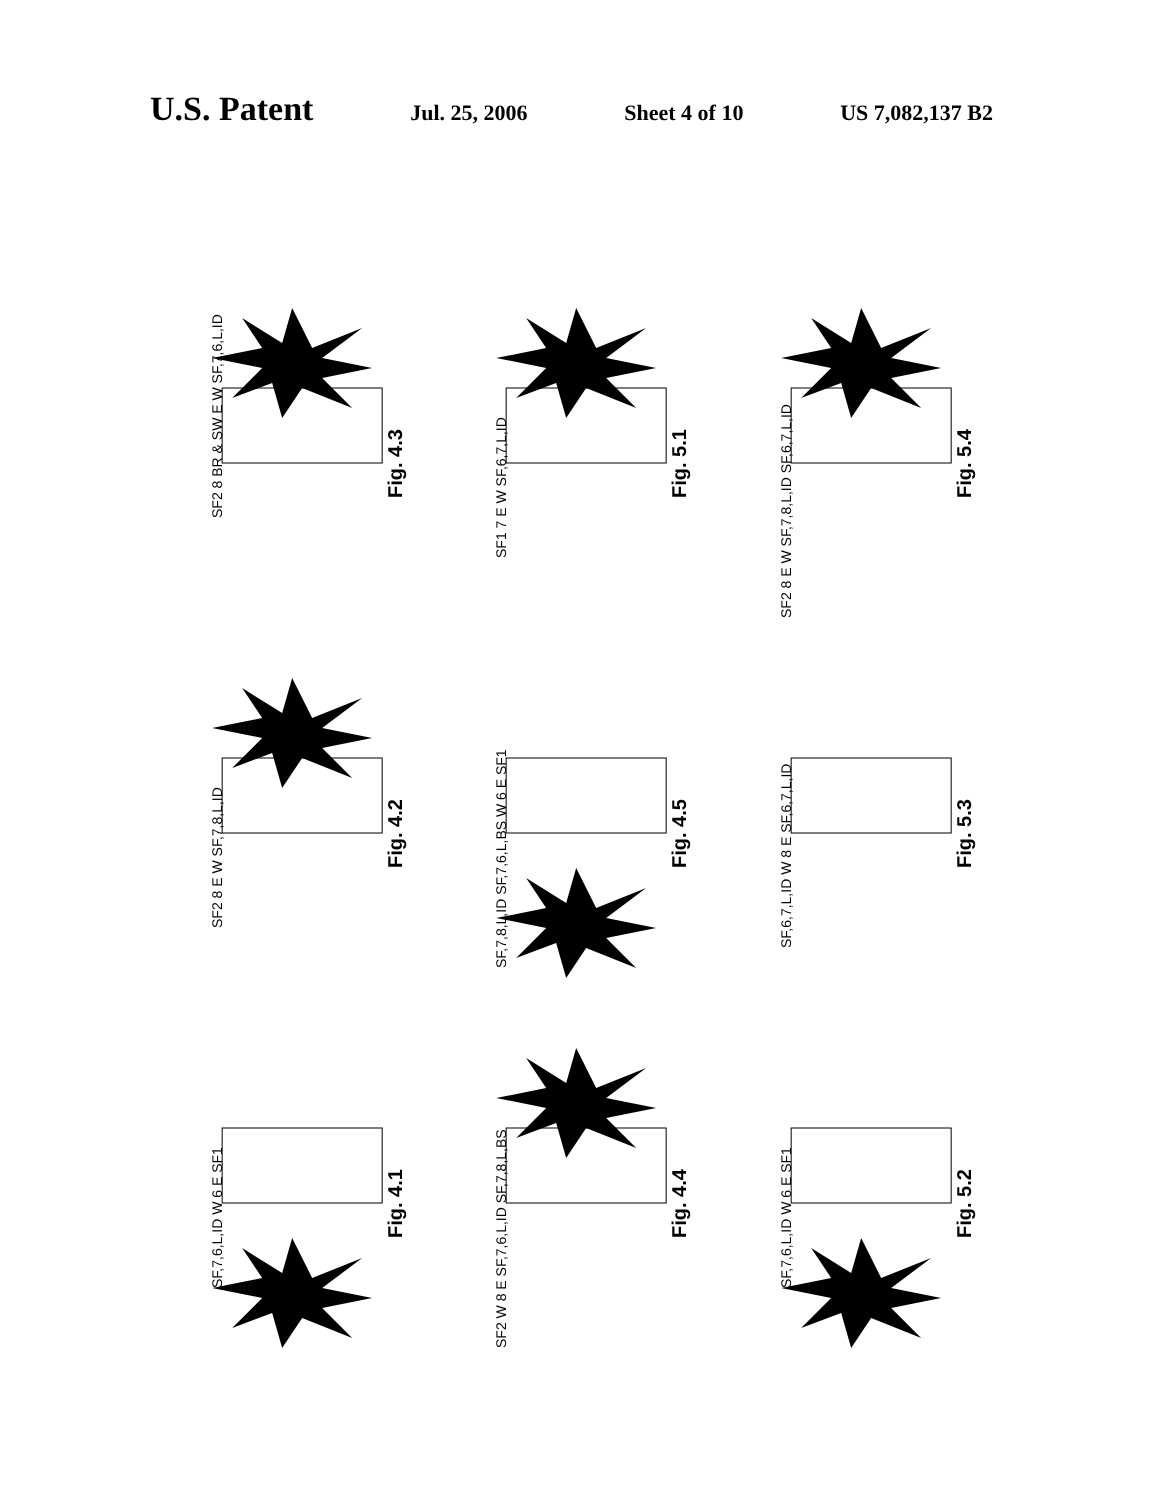U.S. Patent Jul. 25, 2006 Sheet 4 of 10 US 7,082,137 B2
SF2 8 BR & SW E W SF,7,6,L,ID
Fig. 4.3
SF1 7 E W SF,6,7,L,ID
Fig. 5.1
SF2 8 E W SF,7,8,L,ID SF,6,7,L,ID
Fig. 5.4
SF2 8 E W SF,7,8,L,ID
Fig. 4.2
SF,7,8,L,ID SF,7,6,L,BS W 6 E SF1
Fig. 4.5
SF,6,7,L,ID W 8 E SF,6,7,L,ID
Fig. 5.3
SF,7,6,L,ID W 6 E SF1
Fig. 4.1
SF2 W 8 E SF,7,6,L,ID SF,7,8,L,BS
Fig. 4.4
SF,7,6,L,ID W 6 E SF1
Fig. 5.2